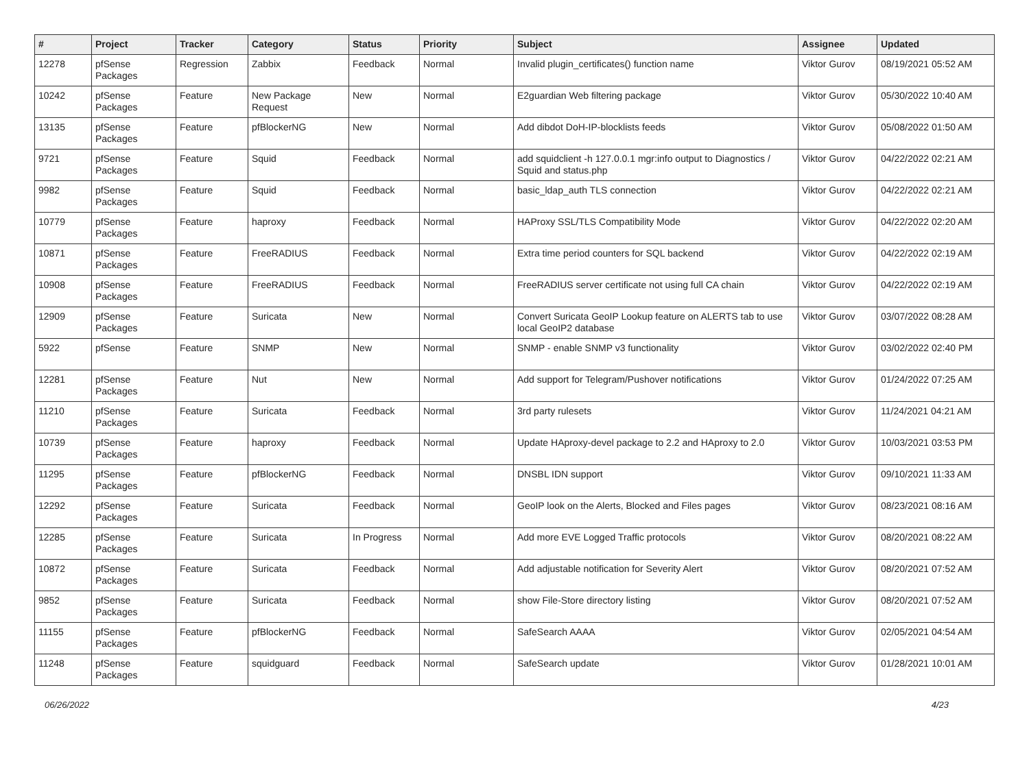| # | Project | Tracker | Category | Status | Priority | Subject | Assignee | Updated |
| --- | --- | --- | --- | --- | --- | --- | --- | --- |
| 12278 | pfSense Packages | Regression | Zabbix | Feedback | Normal | Invalid plugin_certificates() function name | Viktor Gurov | 08/19/2021 05:52 AM |
| 10242 | pfSense Packages | Feature | New Package Request | New | Normal | E2guardian Web filtering package | Viktor Gurov | 05/30/2022 10:40 AM |
| 13135 | pfSense Packages | Feature | pfBlockerNG | New | Normal | Add dibdot DoH-IP-blocklists feeds | Viktor Gurov | 05/08/2022 01:50 AM |
| 9721 | pfSense Packages | Feature | Squid | Feedback | Normal | add squidclient -h 127.0.0.1 mgr:info output to Diagnostics / Squid and status.php | Viktor Gurov | 04/22/2022 02:21 AM |
| 9982 | pfSense Packages | Feature | Squid | Feedback | Normal | basic_ldap_auth TLS connection | Viktor Gurov | 04/22/2022 02:21 AM |
| 10779 | pfSense Packages | Feature | haproxy | Feedback | Normal | HAProxy SSL/TLS Compatibility Mode | Viktor Gurov | 04/22/2022 02:20 AM |
| 10871 | pfSense Packages | Feature | FreeRADIUS | Feedback | Normal | Extra time period counters for SQL backend | Viktor Gurov | 04/22/2022 02:19 AM |
| 10908 | pfSense Packages | Feature | FreeRADIUS | Feedback | Normal | FreeRADIUS server certificate not using full CA chain | Viktor Gurov | 04/22/2022 02:19 AM |
| 12909 | pfSense Packages | Feature | Suricata | New | Normal | Convert Suricata GeoIP Lookup feature on ALERTS tab to use local GeoIP2 database | Viktor Gurov | 03/07/2022 08:28 AM |
| 5922 | pfSense | Feature | SNMP | New | Normal | SNMP - enable SNMP v3 functionality | Viktor Gurov | 03/02/2022 02:40 PM |
| 12281 | pfSense Packages | Feature | Nut | New | Normal | Add support for Telegram/Pushover notifications | Viktor Gurov | 01/24/2022 07:25 AM |
| 11210 | pfSense Packages | Feature | Suricata | Feedback | Normal | 3rd party rulesets | Viktor Gurov | 11/24/2021 04:21 AM |
| 10739 | pfSense Packages | Feature | haproxy | Feedback | Normal | Update HAproxy-devel package to 2.2 and HAproxy to 2.0 | Viktor Gurov | 10/03/2021 03:53 PM |
| 11295 | pfSense Packages | Feature | pfBlockerNG | Feedback | Normal | DNSBL IDN support | Viktor Gurov | 09/10/2021 11:33 AM |
| 12292 | pfSense Packages | Feature | Suricata | Feedback | Normal | GeoIP look on the Alerts, Blocked and Files pages | Viktor Gurov | 08/23/2021 08:16 AM |
| 12285 | pfSense Packages | Feature | Suricata | In Progress | Normal | Add more EVE Logged Traffic protocols | Viktor Gurov | 08/20/2021 08:22 AM |
| 10872 | pfSense Packages | Feature | Suricata | Feedback | Normal | Add adjustable notification for Severity Alert | Viktor Gurov | 08/20/2021 07:52 AM |
| 9852 | pfSense Packages | Feature | Suricata | Feedback | Normal | show File-Store directory listing | Viktor Gurov | 08/20/2021 07:52 AM |
| 11155 | pfSense Packages | Feature | pfBlockerNG | Feedback | Normal | SafeSearch AAAA | Viktor Gurov | 02/05/2021 04:54 AM |
| 11248 | pfSense Packages | Feature | squidguard | Feedback | Normal | SafeSearch update | Viktor Gurov | 01/28/2021 10:01 AM |
06/26/2022 4/23